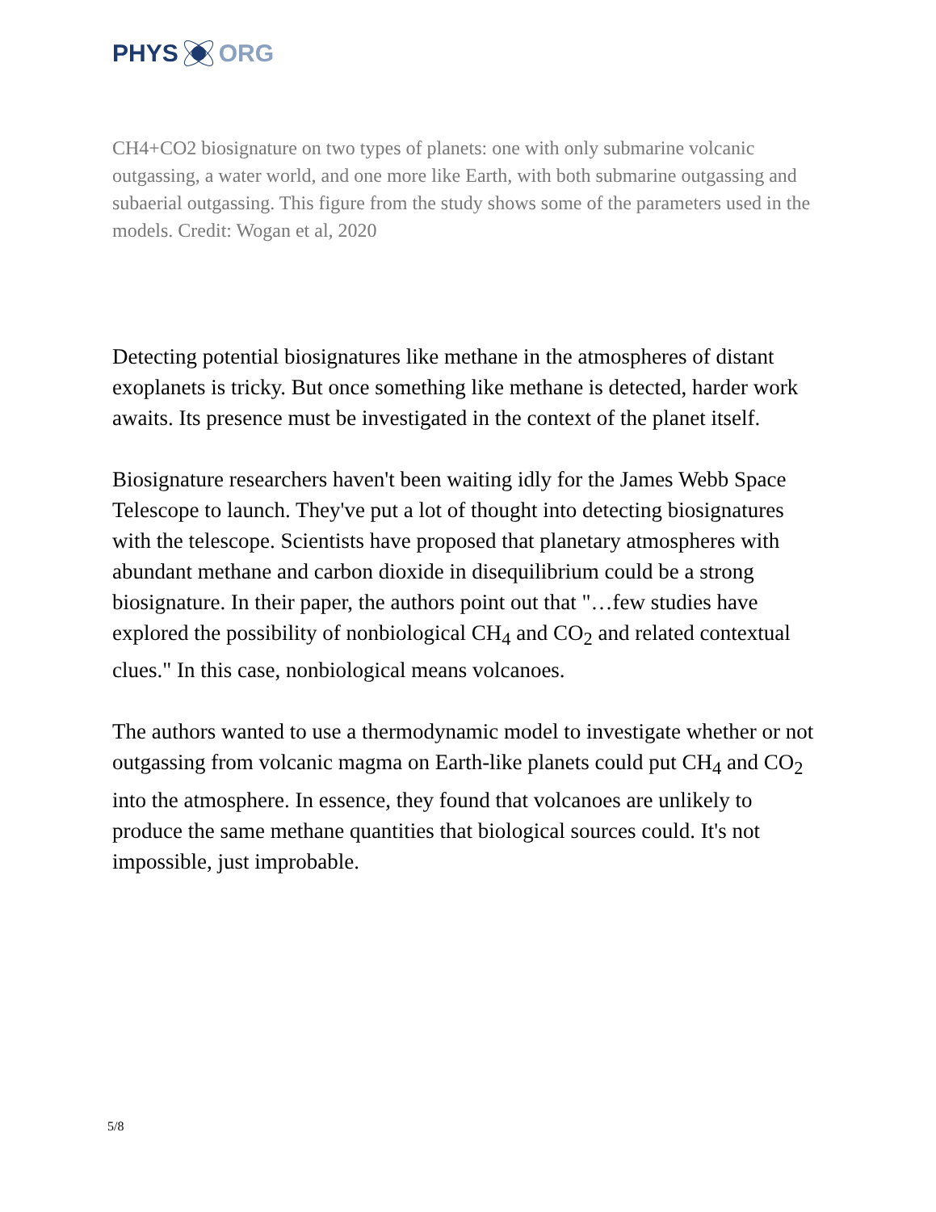PHYS ORG
CH4+CO2 biosignature on two types of planets: one with only submarine volcanic outgassing, a water world, and one more like Earth, with both submarine outgassing and subaerial outgassing. This figure from the study shows some of the parameters used in the models. Credit: Wogan et al, 2020
Detecting potential biosignatures like methane in the atmospheres of distant exoplanets is tricky. But once something like methane is detected, harder work awaits. Its presence must be investigated in the context of the planet itself.
Biosignature researchers haven't been waiting idly for the James Webb Space Telescope to launch. They've put a lot of thought into detecting biosignatures with the telescope. Scientists have proposed that planetary atmospheres with abundant methane and carbon dioxide in disequilibrium could be a strong biosignature. In their paper, the authors point out that "…few studies have explored the possibility of nonbiological CH<sub>4</sub> and CO<sub>2</sub> and related contextual clues." In this case, nonbiological means volcanoes.
The authors wanted to use a thermodynamic model to investigate whether or not outgassing from volcanic magma on Earth-like planets could put CH<sub>4</sub> and CO<sub>2</sub> into the atmosphere. In essence, they found that volcanoes are unlikely to produce the same methane quantities that biological sources could. It's not impossible, just improbable.
5/8